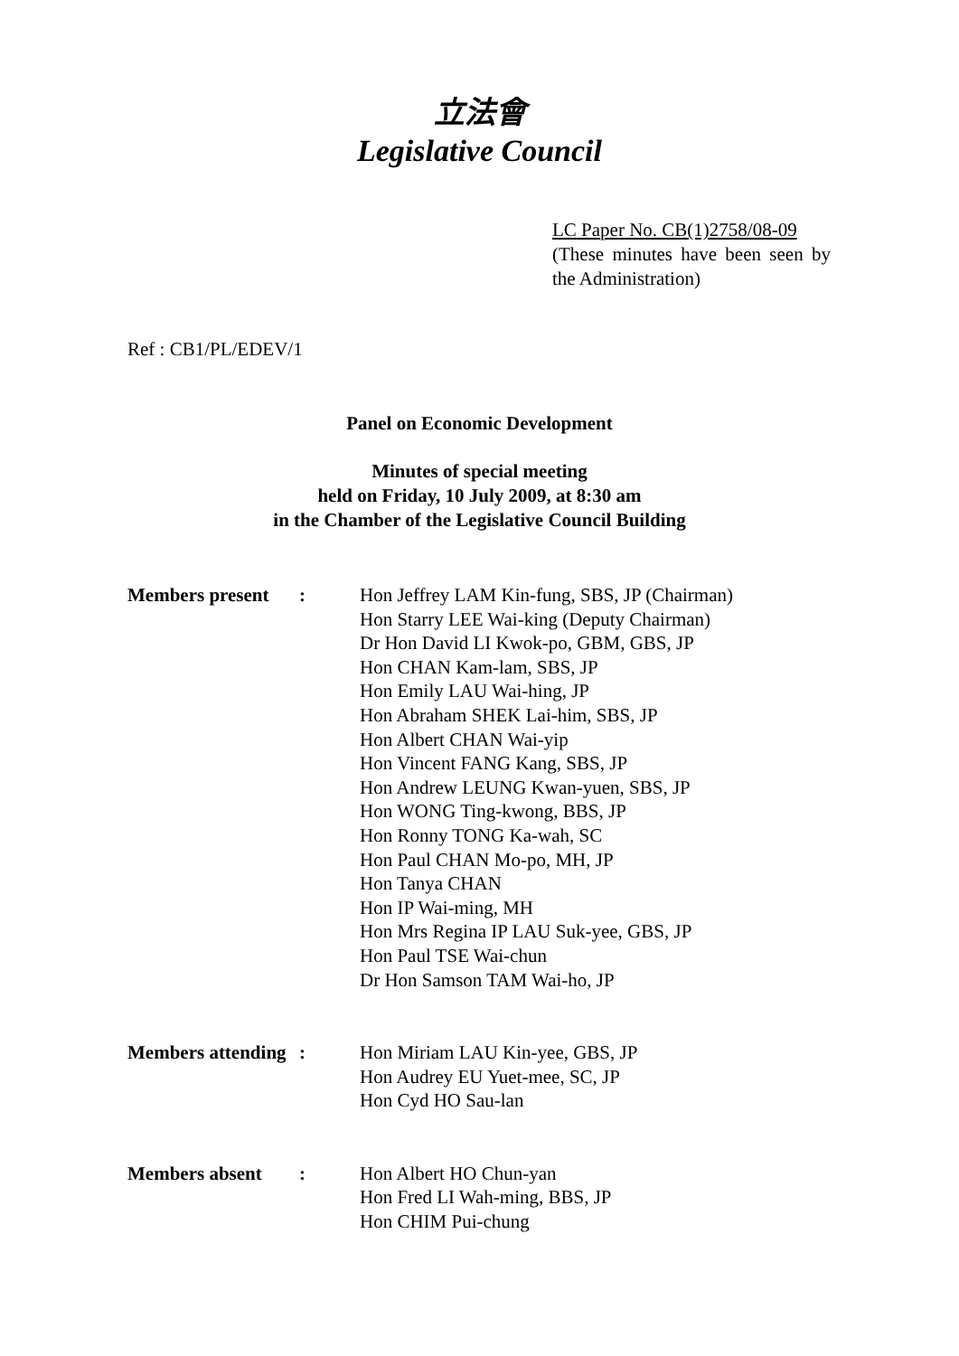立法會
Legislative Council
LC Paper No. CB(1)2758/08-09
(These minutes have been seen by the Administration)
Ref : CB1/PL/EDEV/1
Panel on Economic Development
Minutes of special meeting
held on Friday, 10 July 2009, at 8:30 am
in the Chamber of the Legislative Council Building
| Members present | : | Hon Jeffrey LAM Kin-fung, SBS, JP (Chairman) Hon Starry LEE Wai-king (Deputy Chairman) Dr Hon David LI Kwok-po, GBM, GBS, JP Hon CHAN Kam-lam, SBS, JP Hon Emily LAU Wai-hing, JP Hon Abraham SHEK Lai-him, SBS, JP Hon Albert CHAN Wai-yip Hon Vincent FANG Kang, SBS, JP Hon Andrew LEUNG Kwan-yuen, SBS, JP Hon WONG Ting-kwong, BBS, JP Hon Ronny TONG Ka-wah, SC Hon Paul CHAN Mo-po, MH, JP Hon Tanya CHAN Hon IP Wai-ming, MH Hon Mrs Regina IP LAU Suk-yee, GBS, JP Hon Paul TSE Wai-chun Dr Hon Samson TAM Wai-ho, JP |
| Members attending | : | Hon Miriam LAU Kin-yee, GBS, JP Hon Audrey EU Yuet-mee, SC, JP Hon Cyd HO Sau-lan |
| Members absent | : | Hon Albert HO Chun-yan Hon Fred LI Wah-ming, BBS, JP Hon CHIM Pui-chung |